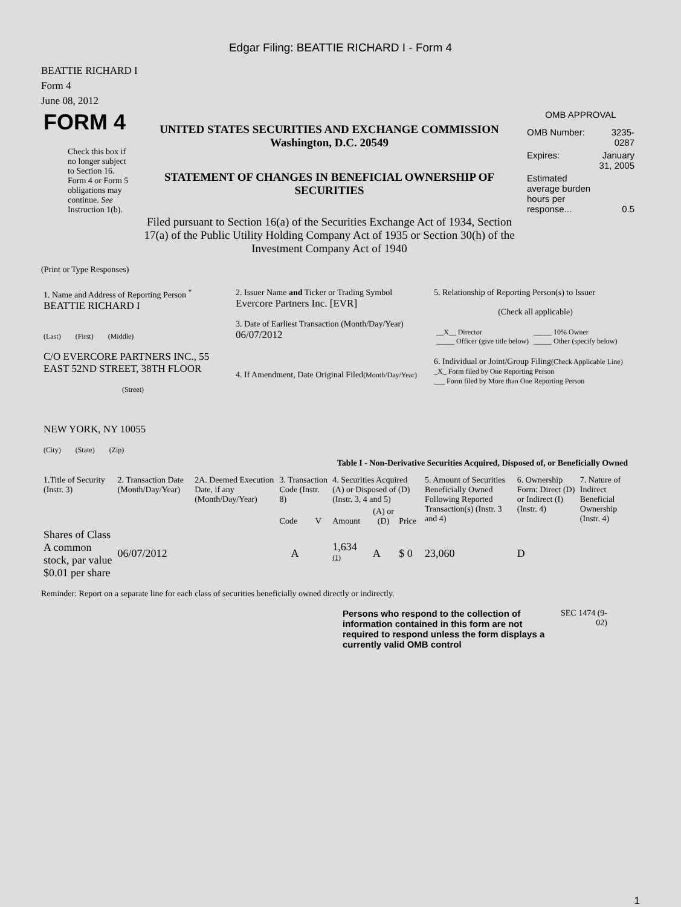Edgar Filing: BEATTIE RICHARD I - Form 4
BEATTIE RICHARD I
Form 4
June 08, 2012
| FORM 4 Check this box if no longer subject to Section 16. Form 4 or Form 5 obligations may continue. See Instruction 1(b). | UNITED STATES SECURITIES AND EXCHANGE COMMISSION Washington, D.C. 20549 STATEMENT OF CHANGES IN BENEFICIAL OWNERSHIP OF SECURITIES Filed pursuant to Section 16(a) of the Securities Exchange Act of 1934, Section 17(a) of the Public Utility Holding Company Act of 1935 or Section 30(h) of the Investment Company Act of 1940 | OMB APPROVAL / OMB Number: / 3235-0287 / / Expires: / January 31, 2005 / / Estimated average burden hours per response... / 0.5 / |
(Print or Type Responses)
| 1. Name and Address of Reporting Person <sup>*</sup> BEATTIE RICHARD I (Last) (First) (Middle) C/O EVERCORE PARTNERS INC., 55 EAST 52ND STREET, 38TH FLOOR (Street) NEW YORK, NY 10055 (City) (State) (Zip) | 2. Issuer Name and Ticker or Trading Symbol Evercore Partners Inc. [EVR] 3. Date of Earliest Transaction (Month/Day/Year) 06/07/2012 4. If Amendment, Date Original Filed (Month/Day/Year) | 5. Relationship of Reporting Person(s) to Issuer (Check all applicable) / __X__ Director _____ Officer (give title below) / _____ 10% Owner _____ Other (specify below) / 6. Individual or Joint/Group Filing (Check Applicable Line) _X_ Form filed by One Reporting Person ___ Form filed by More than One Reporting Person |
Table I - Non-Derivative Securities Acquired, Disposed of, or Beneficially Owned
| 1.Title of Security (Instr. 3) | 2. Transaction Date (Month/Day/Year) | 2A. Deemed Execution Date, if any (Month/Day/Year) | 3. Transaction Code (Instr. 8) | | 4. Securities Acquired (A) or Disposed of (D) (Instr. 3, 4 and 5) | | | 5. Amount of Securities Beneficially Owned Following Reported Transaction(s) (Instr. 3 and 4) | 6. Ownership Form: Direct (D) or Indirect (I) (Instr. 4) | 7. Nature of Indirect Beneficial Ownership (Instr. 4) |
| --- | --- | --- | --- | --- | --- | --- | --- | --- | --- | --- |
| | | | Code | V | Amount | (A) or (D) | Price | | | |
| Shares of Class A common stock, par value $0.01 per share | 06/07/2012 | | A | | 1,634 <sup>(1)</sup> | A | $ 0 | 23,060 | D | |
Reminder: Report on a separate line for each class of securities beneficially owned directly or indirectly.
| Persons who respond to the collection of information contained in this form are not required to respond unless the form displays a currently valid OMB control | SEC 1474 (9-02) |
1